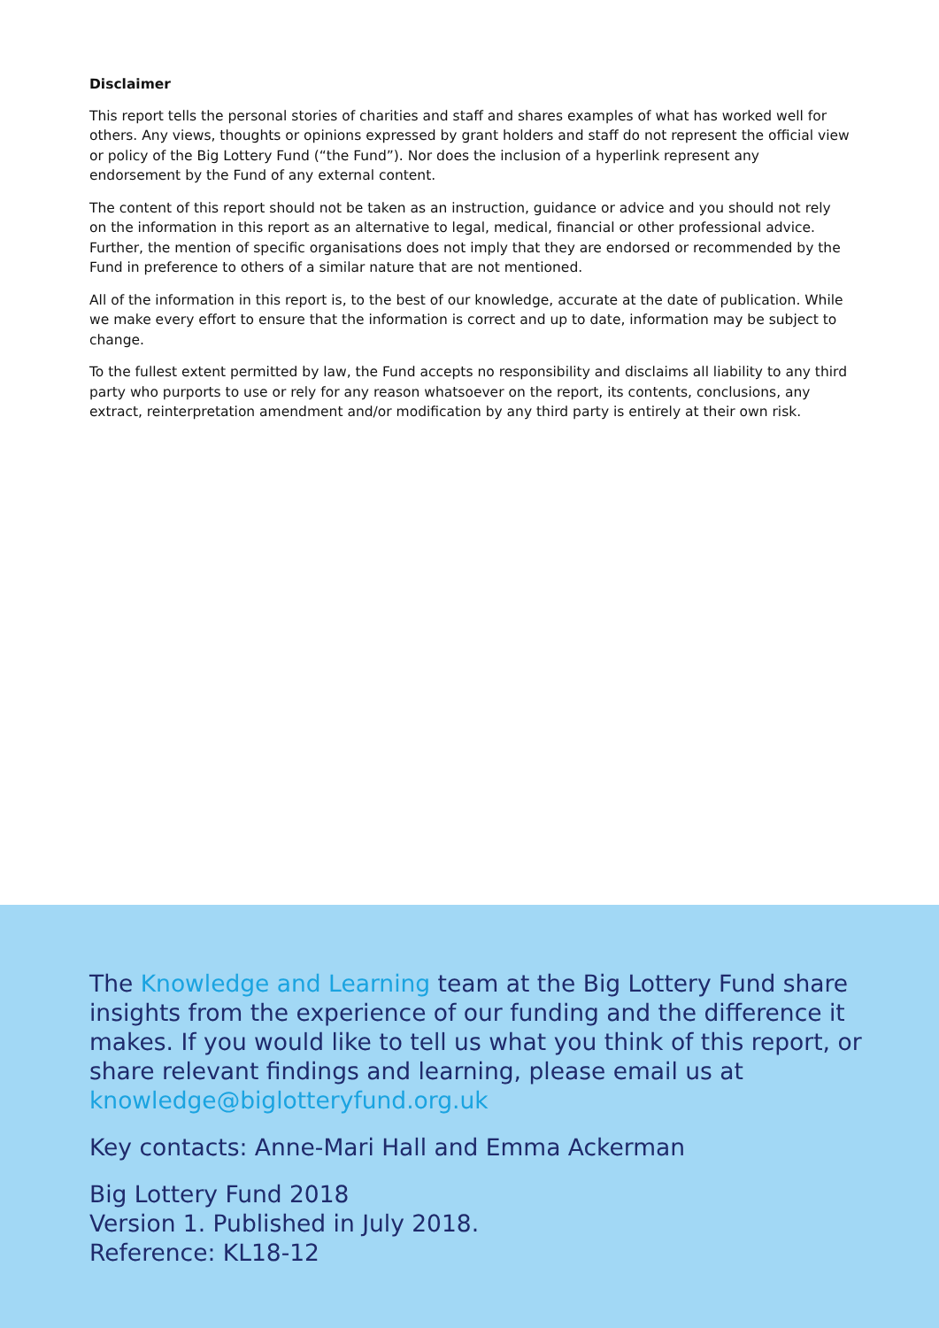Disclaimer
This report tells the personal stories of charities and staff and shares examples of what has worked well for others. Any views, thoughts or opinions expressed by grant holders and staff do not represent the official view or policy of the Big Lottery Fund (“the Fund”). Nor does the inclusion of a hyperlink represent any endorsement by the Fund of any external content.
The content of this report should not be taken as an instruction, guidance or advice and you should not rely on the information in this report as an alternative to legal, medical, financial or other professional advice. Further, the mention of specific organisations does not imply that they are endorsed or recommended by the Fund in preference to others of a similar nature that are not mentioned.
All of the information in this report is, to the best of our knowledge, accurate at the date of publication. While we make every effort to ensure that the information is correct and up to date, information may be subject to change.
To the fullest extent permitted by law, the Fund accepts no responsibility and disclaims all liability to any third party who purports to use or rely for any reason whatsoever on the report, its contents, conclusions, any extract, reinterpretation amendment and/or modification by any third party is entirely at their own risk.
The Knowledge and Learning team at the Big Lottery Fund share insights from the experience of our funding and the difference it makes. If you would like to tell us what you think of this report, or share relevant findings and learning, please email us at knowledge@biglotteryfund.org.uk
Key contacts: Anne-Mari Hall and Emma Ackerman
Big Lottery Fund 2018
Version 1. Published in July 2018.
Reference: KL18-12